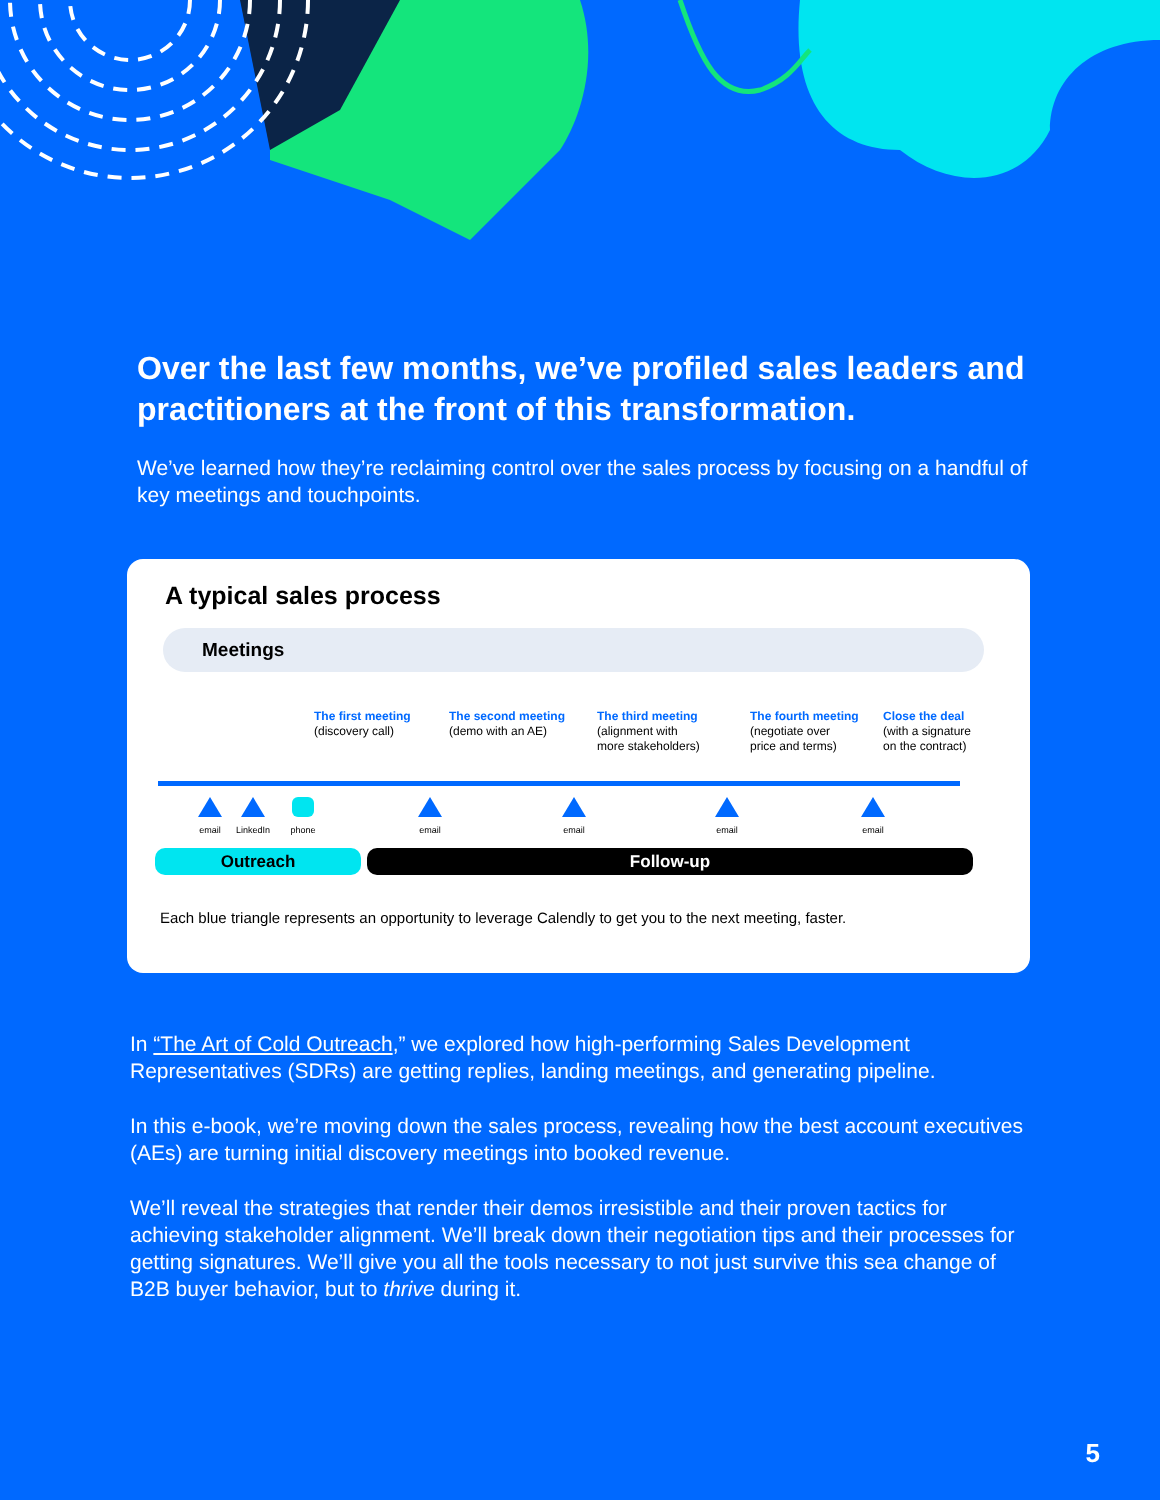Over the last few months, we’ve profiled sales leaders and practitioners at the front of this transformation.
We’ve learned how they’re reclaiming control over the sales process by focusing on a handful of key meetings and touchpoints.
A typical sales process
Meetings
The first meeting
(discovery call)
The second meeting
(demo with an AE)
The third meeting
(alignment with
more stakeholders)
The fourth meeting
(negotiate over
price and terms)
Close the deal
(with a signature
on the contract)
email
LinkedIn
phone email email email email
Outreach Follow-up
Each blue triangle represents an opportunity to leverage Calendly to get you to the next meeting, faster.
In “The Art of Cold Outreach,” we explored how high-performing Sales Development Representatives (SDRs) are getting replies, landing meetings, and generating pipeline.
In this e-book, we’re moving down the sales process, revealing how the best account executives (AEs) are turning initial discovery meetings into booked revenue.
We’ll reveal the strategies that render their demos irresistible and their proven tactics for achieving stakeholder alignment. We’ll break down their negotiation tips and their processes for getting signatures. We’ll give you all the tools necessary to not just survive this sea change of B2B buyer behavior, but to thrive during it.
5